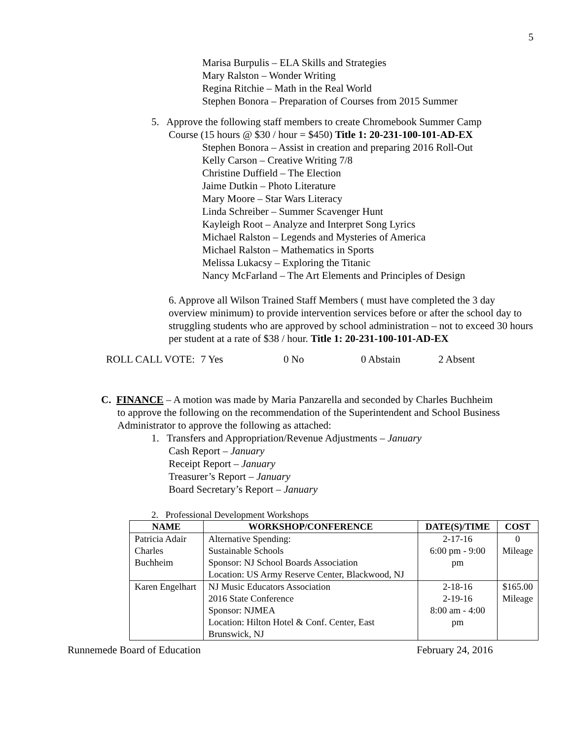5
Marisa Burpulis – ELA Skills and Strategies
Mary Ralston – Wonder Writing
Regina Ritchie – Math in the Real World
Stephen Bonora – Preparation of Courses from 2015 Summer
5. Approve the following staff members to create Chromebook Summer Camp
Course (15 hours @ $30 / hour = $450) Title 1: 20-231-100-101-AD-EX
Stephen Bonora – Assist in creation and preparing 2016 Roll-Out
Kelly Carson – Creative Writing 7/8
Christine Duffield – The Election
Jaime Dutkin – Photo Literature
Mary Moore – Star Wars Literacy
Linda Schreiber – Summer Scavenger Hunt
Kayleigh Root – Analyze and Interpret Song Lyrics
Michael Ralston – Legends and Mysteries of America
Michael Ralston – Mathematics in Sports
Melissa Lukacsy – Exploring the Titanic
Nancy McFarland – The Art Elements and Principles of Design
6. Approve all Wilson Trained Staff Members ( must have completed the 3 day overview minimum) to provide intervention services before or after the school day to struggling students who are approved by school administration – not to exceed 30 hours per student at a rate of $38 / hour. Title 1: 20-231-100-101-AD-EX
ROLL CALL VOTE: 7 Yes 0 No 0 Abstain 2 Absent
C. FINANCE – A motion was made by Maria Panzarella and seconded by Charles Buchheim
to approve the following on the recommendation of the Superintendent and School Business Administrator to approve the following as attached:
1. Transfers and Appropriation/Revenue Adjustments – January
Cash Report – January
Receipt Report – January
Treasurer’s Report – January
Board Secretary’s Report – January
2. Professional Development Workshops
| NAME | WORKSHOP/CONFERENCE | DATE(S)/TIME | COST |
| --- | --- | --- | --- |
| Patricia Adair Charles Buchheim | Alternative Spending: Sustainable Schools Sponsor: NJ School Boards Association Location: US Army Reserve Center, Blackwood, NJ | 2-17-16 6:00 pm - 9:00 pm | 0 Mileage |
| Karen Engelhart | NJ Music Educators Association 2016 State Conference Sponsor: NJMEA Location: Hilton Hotel & Conf. Center, East Brunswick, NJ | 2-18-16 2-19-16 8:00 am - 4:00 pm | $165.00 Mileage |
Runnemede Board of Education February 24, 2016